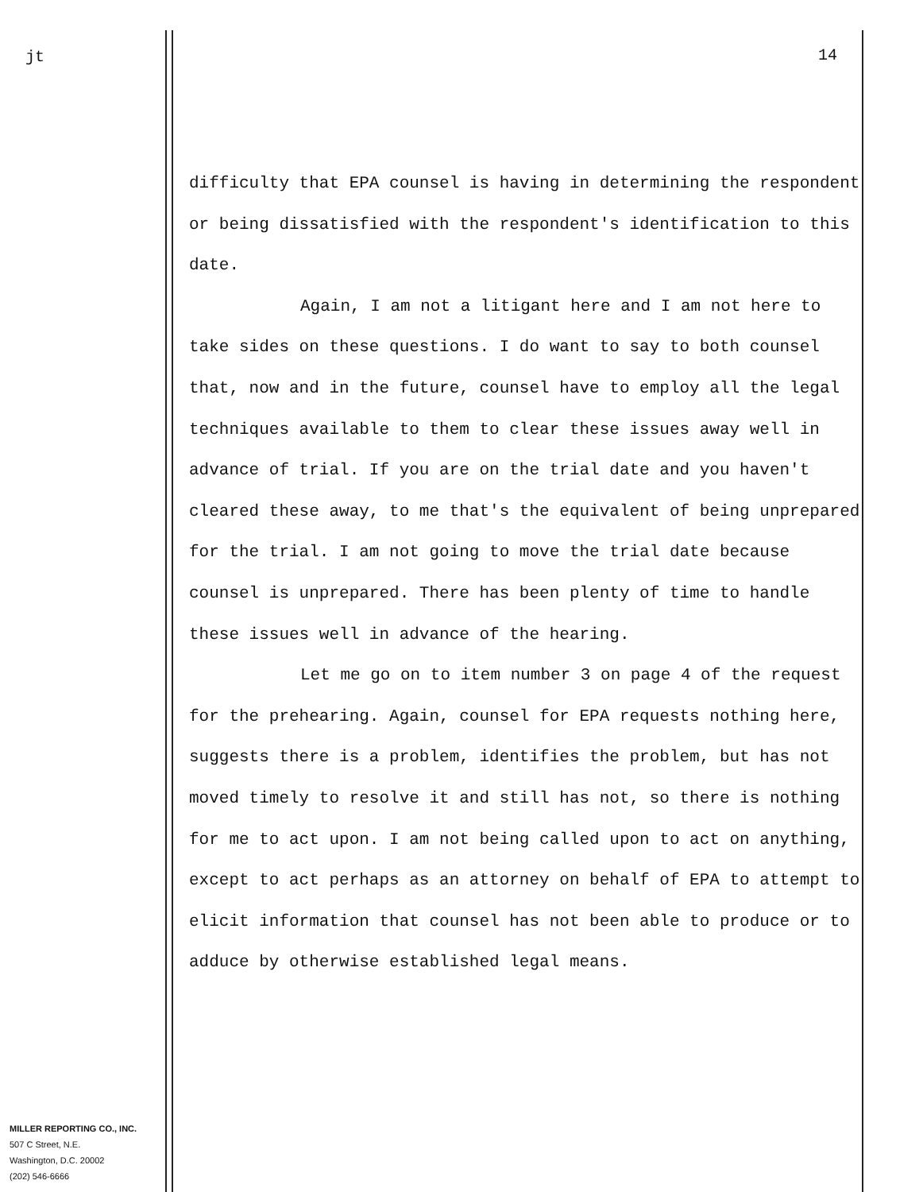jt 14
difficulty that EPA counsel is having in determining the respondent or being dissatisfied with the respondent's identification to this date.
Again, I am not a litigant here and I am not here to take sides on these questions. I do want to say to both counsel that, now and in the future, counsel have to employ all the legal techniques available to them to clear these issues away well in advance of trial. If you are on the trial date and you haven't cleared these away, to me that's the equivalent of being unprepared for the trial. I am not going to move the trial date because counsel is unprepared. There has been plenty of time to handle these issues well in advance of the hearing.
Let me go on to item number 3 on page 4 of the request for the prehearing. Again, counsel for EPA requests nothing here, suggests there is a problem, identifies the problem, but has not moved timely to resolve it and still has not, so there is nothing for me to act upon. I am not being called upon to act on anything, except to act perhaps as an attorney on behalf of EPA to attempt to elicit information that counsel has not been able to produce or to adduce by otherwise established legal means.
MILLER REPORTING CO., INC.
507 C Street, N.E.
Washington, D.C. 20002
(202) 546-6666